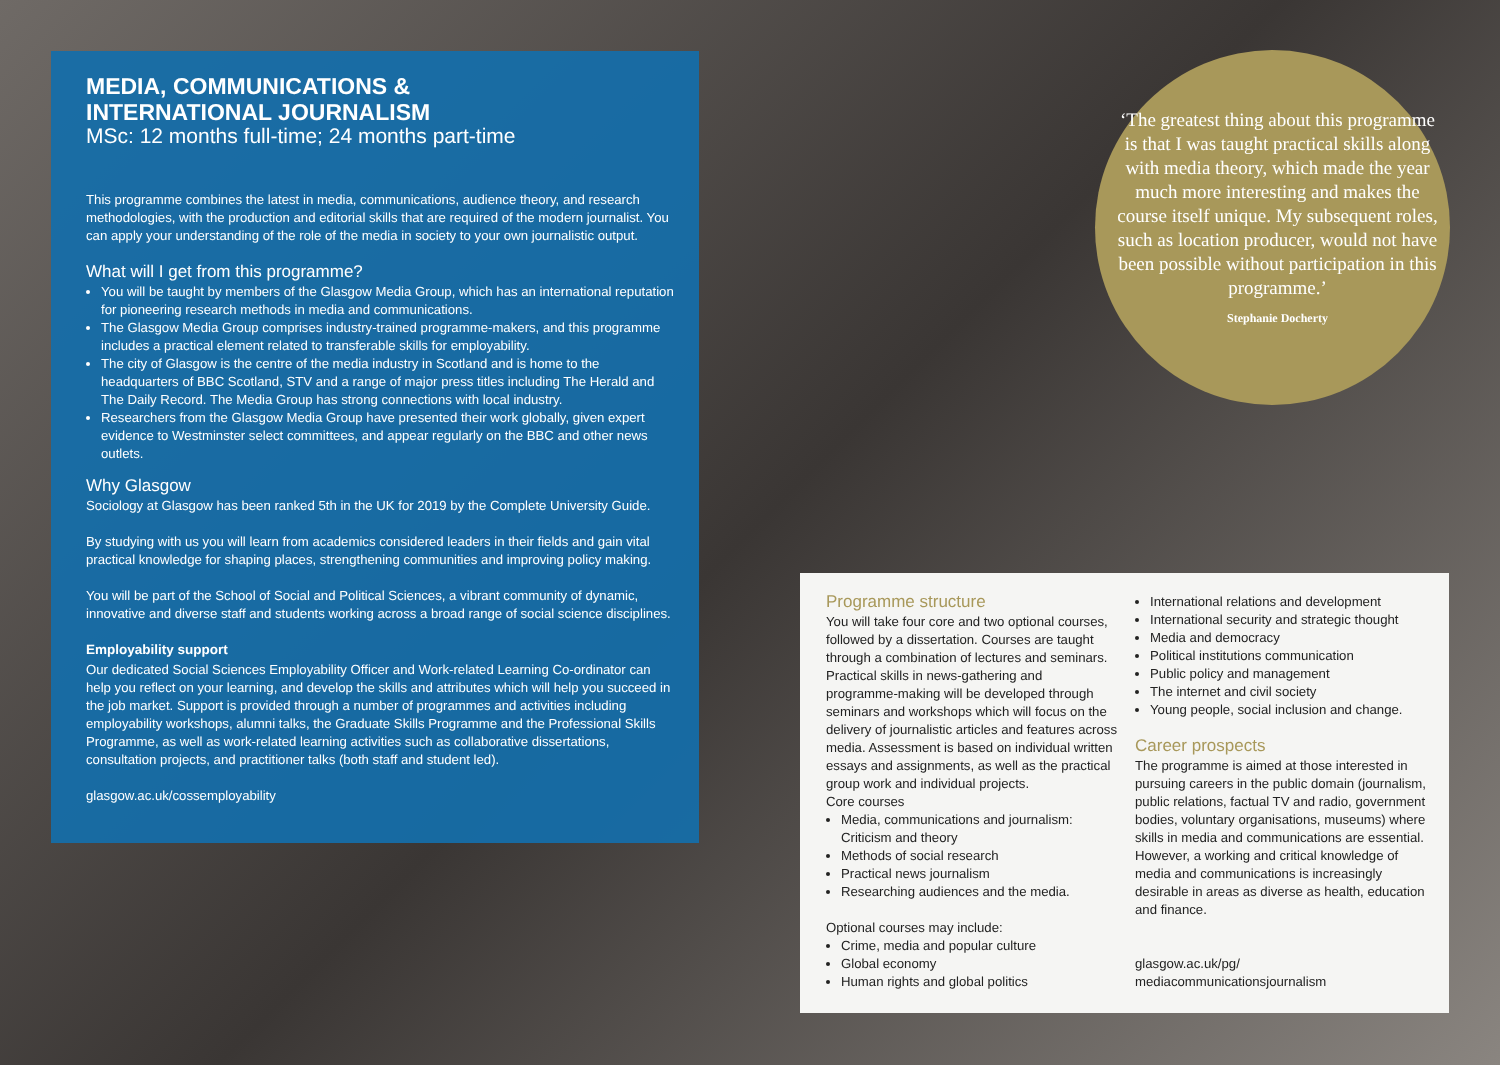MEDIA, COMMUNICATIONS &
INTERNATIONAL JOURNALISM
MSc: 12 months full-time; 24 months part-time
This programme combines the latest in media, communications, audience theory, and research methodologies, with the production and editorial skills that are required of the modern journalist. You can apply your understanding of the role of the media in society to your own journalistic output.
What will I get from this programme?
You will be taught by members of the Glasgow Media Group, which has an international reputation for pioneering research methods in media and communications.
The Glasgow Media Group comprises industry-trained programme-makers, and this programme includes a practical element related to transferable skills for employability.
The city of Glasgow is the centre of the media industry in Scotland and is home to the headquarters of BBC Scotland, STV and a range of major press titles including The Herald and The Daily Record. The Media Group has strong connections with local industry.
Researchers from the Glasgow Media Group have presented their work globally, given expert evidence to Westminster select committees, and appear regularly on the BBC and other news outlets.
Why Glasgow
Sociology at Glasgow has been ranked 5th in the UK for 2019 by the Complete University Guide.
By studying with us you will learn from academics considered leaders in their fields and gain vital practical knowledge for shaping places, strengthening communities and improving policy making.
You will be part of the School of Social and Political Sciences, a vibrant community of dynamic, innovative and diverse staff and students working across a broad range of social science disciplines.
Employability support
Our dedicated Social Sciences Employability Officer and Work-related Learning Co-ordinator can help you reflect on your learning, and develop the skills and attributes which will help you succeed in the job market. Support is provided through a number of programmes and activities including employability workshops, alumni talks, the Graduate Skills Programme and the Professional Skills Programme, as well as work-related learning activities such as collaborative dissertations, consultation projects, and practitioner talks (both staff and student led).
glasgow.ac.uk/cossemployability
‘The greatest thing about this programme is that I was taught practical skills along with media theory, which made the year much more interesting and makes the course itself unique. My subsequent roles, such as location producer, would not have been possible without participation in this programme.’
Stephanie Docherty
Programme structure
You will take four core and two optional courses, followed by a dissertation. Courses are taught through a combination of lectures and seminars. Practical skills in news-gathering and programme-making will be developed through seminars and workshops which will focus on the delivery of journalistic articles and features across media. Assessment is based on individual written essays and assignments, as well as the practical group work and individual projects.
Core courses
Media, communications and journalism: Criticism and theory
Methods of social research
Practical news journalism
Researching audiences and the media.
Optional courses may include:
Crime, media and popular culture
Global economy
Human rights and global politics
International relations and development
International security and strategic thought
Media and democracy
Political institutions communication
Public policy and management
The internet and civil society
Young people, social inclusion and change.
Career prospects
The programme is aimed at those interested in pursuing careers in the public domain (journalism, public relations, factual TV and radio, government bodies, voluntary organisations, museums) where skills in media and communications are essential. However, a working and critical knowledge of media and communications is increasingly desirable in areas as diverse as health, education and finance.
glasgow.ac.uk/pg/
mediacommunicationsjournalism